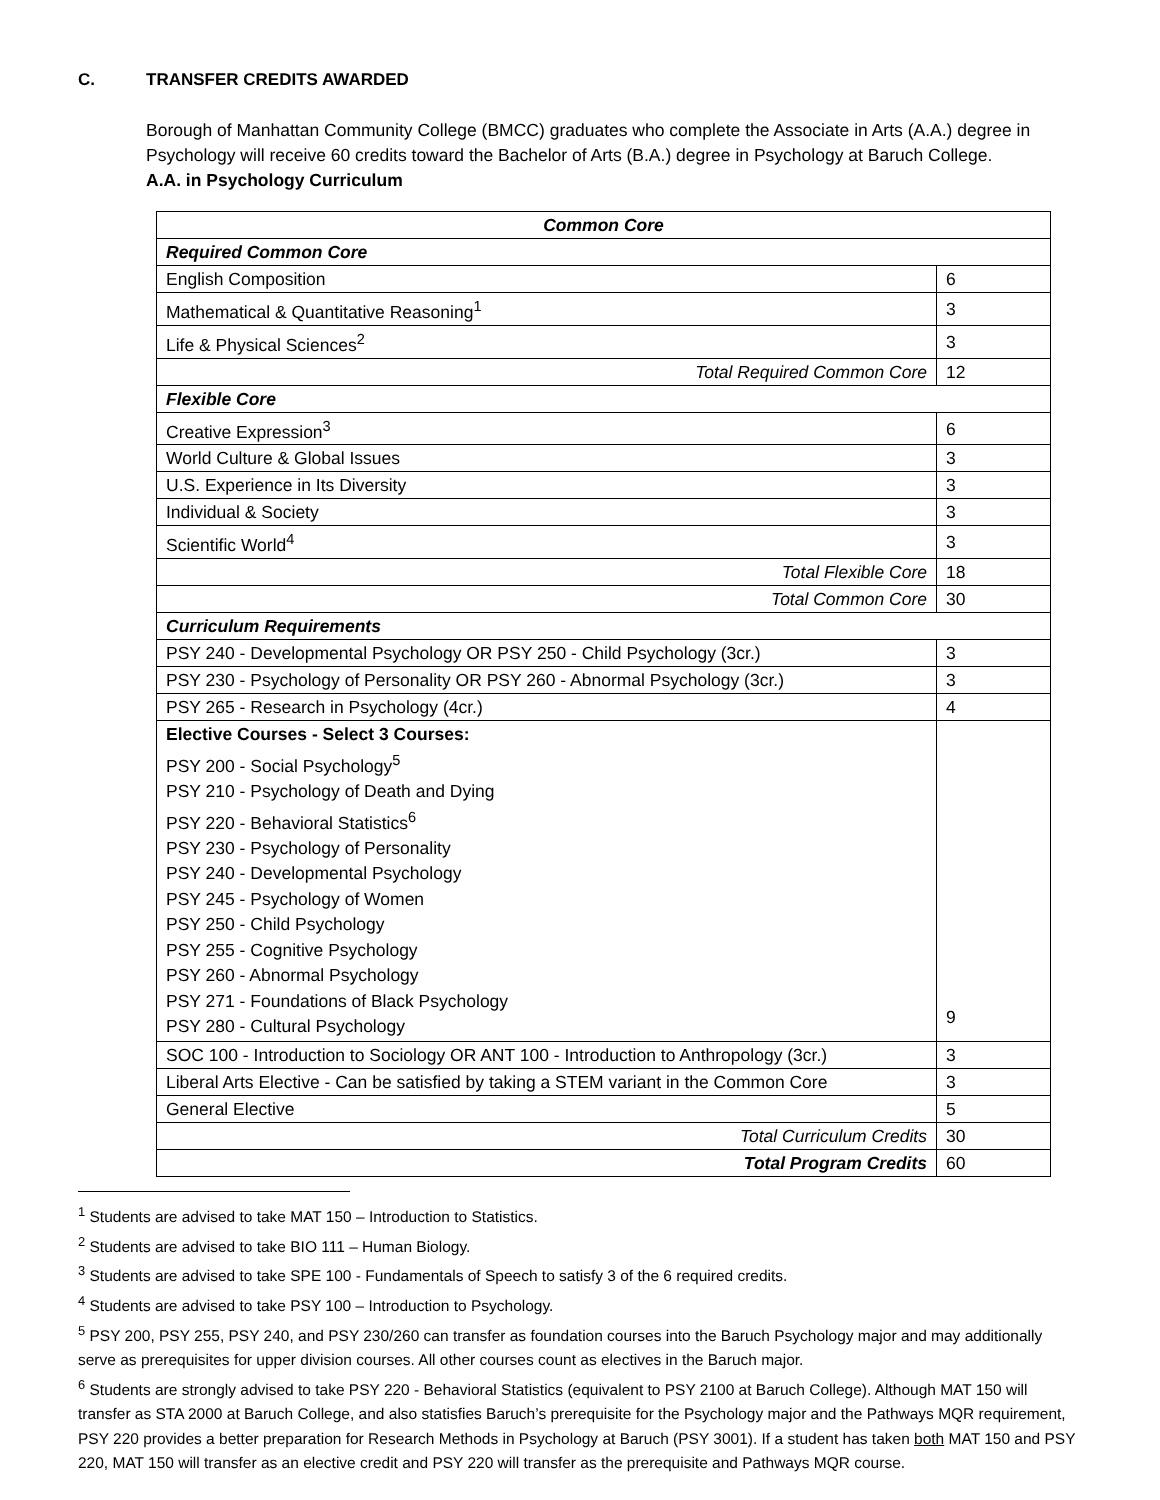C. TRANSFER CREDITS AWARDED
Borough of Manhattan Community College (BMCC) graduates who complete the Associate in Arts (A.A.) degree in Psychology will receive 60 credits toward the Bachelor of Arts (B.A.) degree in Psychology at Baruch College.
A.A. in Psychology Curriculum
| Common Core | |
| Required Common Core | |
| English Composition | 6 |
| Mathematical & Quantitative Reasoning<sup>1</sup> | 3 |
| Life & Physical Sciences<sup>2</sup> | 3 |
| Total Required Common Core | 12 |
| Flexible Core | |
| Creative Expression<sup>3</sup> | 6 |
| World Culture & Global Issues | 3 |
| U.S. Experience in Its Diversity | 3 |
| Individual & Society | 3 |
| Scientific World<sup>4</sup> | 3 |
| Total Flexible Core | 18 |
| Total Common Core | 30 |
| Curriculum Requirements | |
| PSY 240 - Developmental Psychology OR PSY 250 - Child Psychology (3cr.) | 3 |
| PSY 230 - Psychology of Personality OR PSY 260 - Abnormal Psychology (3cr.) | 3 |
| PSY 265 - Research in Psychology (4cr.) | 4 |
| Elective Courses - Select 3 Courses: PSY 200 - Social Psychology<sup>5</sup> PSY 210 - Psychology of Death and Dying PSY 220 - Behavioral Statistics<sup>6</sup> PSY 230 - Psychology of Personality PSY 240 - Developmental Psychology PSY 245 - Psychology of Women PSY 250 - Child Psychology PSY 255 - Cognitive Psychology PSY 260 - Abnormal Psychology PSY 271 - Foundations of Black Psychology PSY 280 - Cultural Psychology | 9 |
| SOC 100 - Introduction to Sociology OR ANT 100 - Introduction to Anthropology (3cr.) | 3 |
| Liberal Arts Elective - Can be satisfied by taking a STEM variant in the Common Core | 3 |
| General Elective | 5 |
| Total Curriculum Credits | 30 |
| Total Program Credits | 60 |
<sup>1</sup> Students are advised to take MAT 150 – Introduction to Statistics.
<sup>2</sup> Students are advised to take BIO 111 – Human Biology.
<sup>3</sup> Students are advised to take SPE 100 - Fundamentals of Speech to satisfy 3 of the 6 required credits.
<sup>4</sup> Students are advised to take PSY 100 – Introduction to Psychology.
<sup>5</sup> PSY 200, PSY 255, PSY 240, and PSY 230/260 can transfer as foundation courses into the Baruch Psychology major and may additionally serve as prerequisites for upper division courses. All other courses count as electives in the Baruch major.
<sup>6</sup> Students are strongly advised to take PSY 220 - Behavioral Statistics (equivalent to PSY 2100 at Baruch College). Although MAT 150 will transfer as STA 2000 at Baruch College, and also statisfies Baruch’s prerequisite for the Psychology major and the Pathways MQR requirement, PSY 220 provides a better preparation for Research Methods in Psychology at Baruch (PSY 3001). If a student has taken both MAT 150 and PSY 220, MAT 150 will transfer as an elective credit and PSY 220 will transfer as the prerequisite and Pathways MQR course.